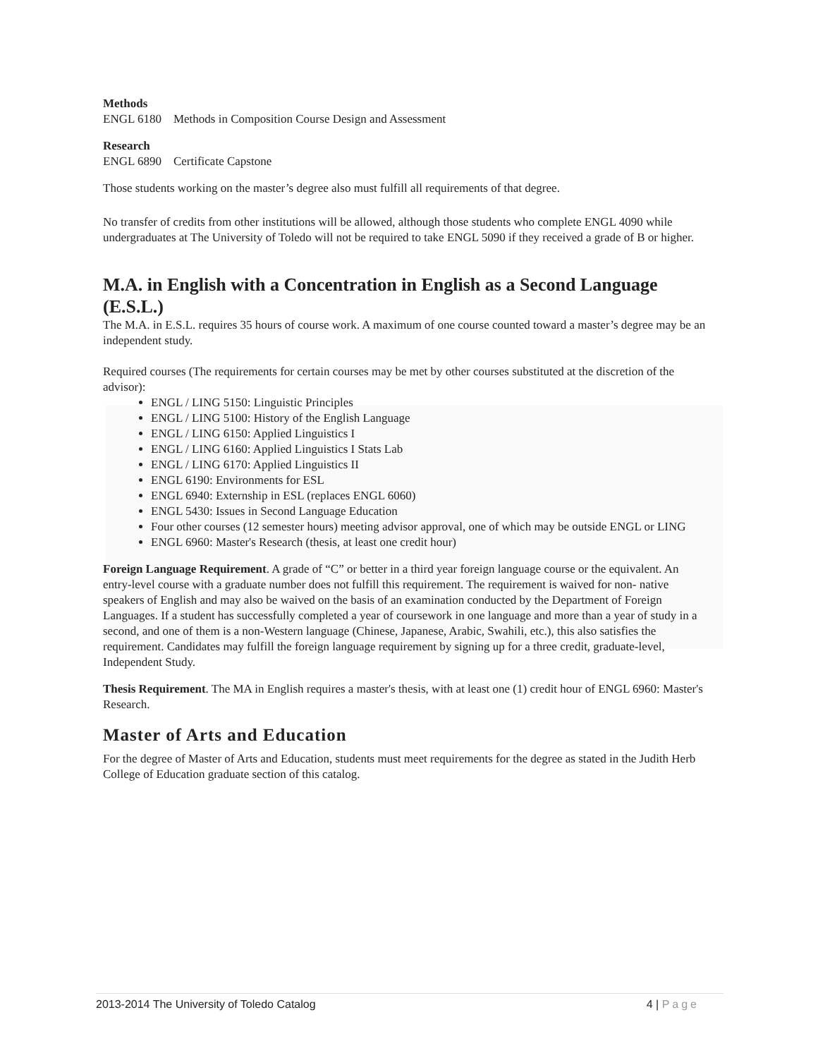Methods
ENGL 6180 Methods in Composition Course Design and Assessment
Research
ENGL 6890 Certificate Capstone
Those students working on the master’s degree also must fulfill all requirements of that degree.
No transfer of credits from other institutions will be allowed, although those students who complete ENGL 4090 while undergraduates at The University of Toledo will not be required to take ENGL 5090 if they received a grade of B or higher.
M.A. in English with a Concentration in English as a Second Language (E.S.L.)
The M.A. in E.S.L. requires 35 hours of course work. A maximum of one course counted toward a master’s degree may be an independent study.
Required courses (The requirements for certain courses may be met by other courses substituted at the discretion of the advisor):
ENGL / LING 5150: Linguistic Principles
ENGL / LING 5100: History of the English Language
ENGL / LING 6150: Applied Linguistics I
ENGL / LING 6160: Applied Linguistics I Stats Lab
ENGL / LING 6170: Applied Linguistics II
ENGL 6190: Environments for ESL
ENGL 6940: Externship in ESL (replaces ENGL 6060)
ENGL 5430: Issues in Second Language Education
Four other courses (12 semester hours) meeting advisor approval, one of which may be outside ENGL or LING
ENGL 6960: Master's Research (thesis, at least one credit hour)
Foreign Language Requirement. A grade of “C” or better in a third year foreign language course or the equivalent. An entry-level course with a graduate number does not fulfill this requirement. The requirement is waived for non- native speakers of English and may also be waived on the basis of an examination conducted by the Department of Foreign Languages. If a student has successfully completed a year of coursework in one language and more than a year of study in a second, and one of them is a non-Western language (Chinese, Japanese, Arabic, Swahili, etc.), this also satisfies the requirement. Candidates may fulfill the foreign language requirement by signing up for a three credit, graduate-level, Independent Study.
Thesis Requirement. The MA in English requires a master's thesis, with at least one (1) credit hour of ENGL 6960: Master's Research.
Master of Arts and Education
For the degree of Master of Arts and Education, students must meet requirements for the degree as stated in the Judith Herb College of Education graduate section of this catalog.
2013-2014 The University of Toledo Catalog 4 | Page